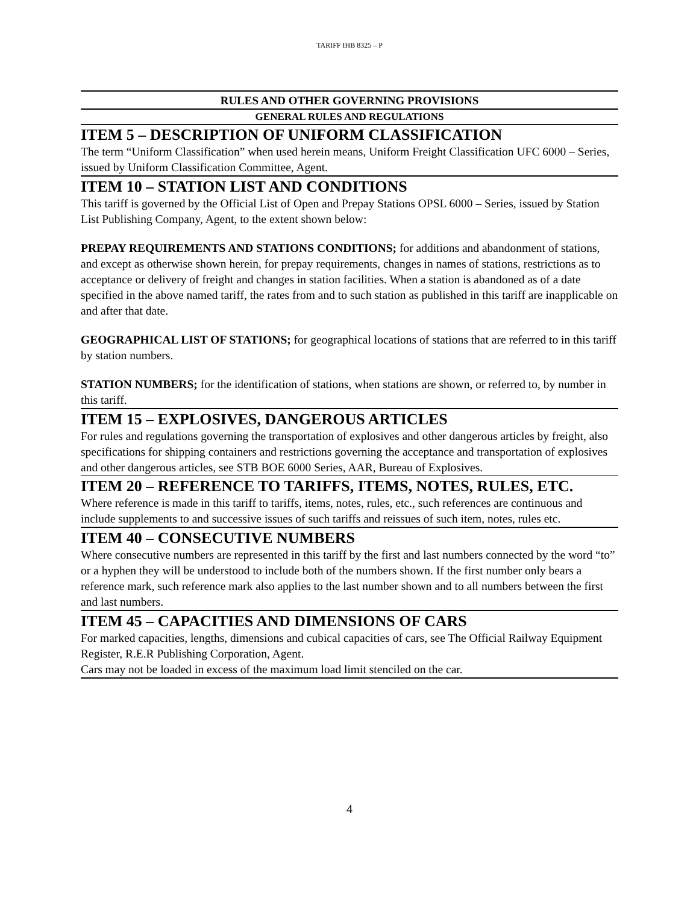TARIFF IHB 8325 – P
RULES AND OTHER GOVERNING PROVISIONS
GENERAL RULES AND REGULATIONS
ITEM 5 – DESCRIPTION OF UNIFORM CLASSIFICATION
The term “Uniform Classification” when used herein means, Uniform Freight Classification UFC 6000 – Series, issued by Uniform Classification Committee, Agent.
ITEM 10 – STATION LIST AND CONDITIONS
This tariff is governed by the Official List of Open and Prepay Stations OPSL 6000 – Series, issued by Station List Publishing Company, Agent, to the extent shown below:
PREPAY REQUIREMENTS AND STATIONS CONDITIONS; for additions and abandonment of stations, and except as otherwise shown herein, for prepay requirements, changes in names of stations, restrictions as to acceptance or delivery of freight and changes in station facilities. When a station is abandoned as of a date specified in the above named tariff, the rates from and to such station as published in this tariff are inapplicable on and after that date.
GEOGRAPHICAL LIST OF STATIONS; for geographical locations of stations that are referred to in this tariff by station numbers.
STATION NUMBERS; for the identification of stations, when stations are shown, or referred to, by number in this tariff.
ITEM 15 – EXPLOSIVES, DANGEROUS ARTICLES
For rules and regulations governing the transportation of explosives and other dangerous articles by freight, also specifications for shipping containers and restrictions governing the acceptance and transportation of explosives and other dangerous articles, see STB BOE 6000 Series, AAR, Bureau of Explosives.
ITEM 20 – REFERENCE TO TARIFFS, ITEMS, NOTES, RULES, ETC.
Where reference is made in this tariff to tariffs, items, notes, rules, etc., such references are continuous and include supplements to and successive issues of such tariffs and reissues of such item, notes, rules etc.
ITEM 40 – CONSECUTIVE NUMBERS
Where consecutive numbers are represented in this tariff by the first and last numbers connected by the word “to” or a hyphen they will be understood to include both of the numbers shown. If the first number only bears a reference mark, such reference mark also applies to the last number shown and to all numbers between the first and last numbers.
ITEM 45 – CAPACITIES AND DIMENSIONS OF CARS
For marked capacities, lengths, dimensions and cubical capacities of cars, see The Official Railway Equipment Register, R.E.R Publishing Corporation, Agent.
Cars may not be loaded in excess of the maximum load limit stenciled on the car.
4